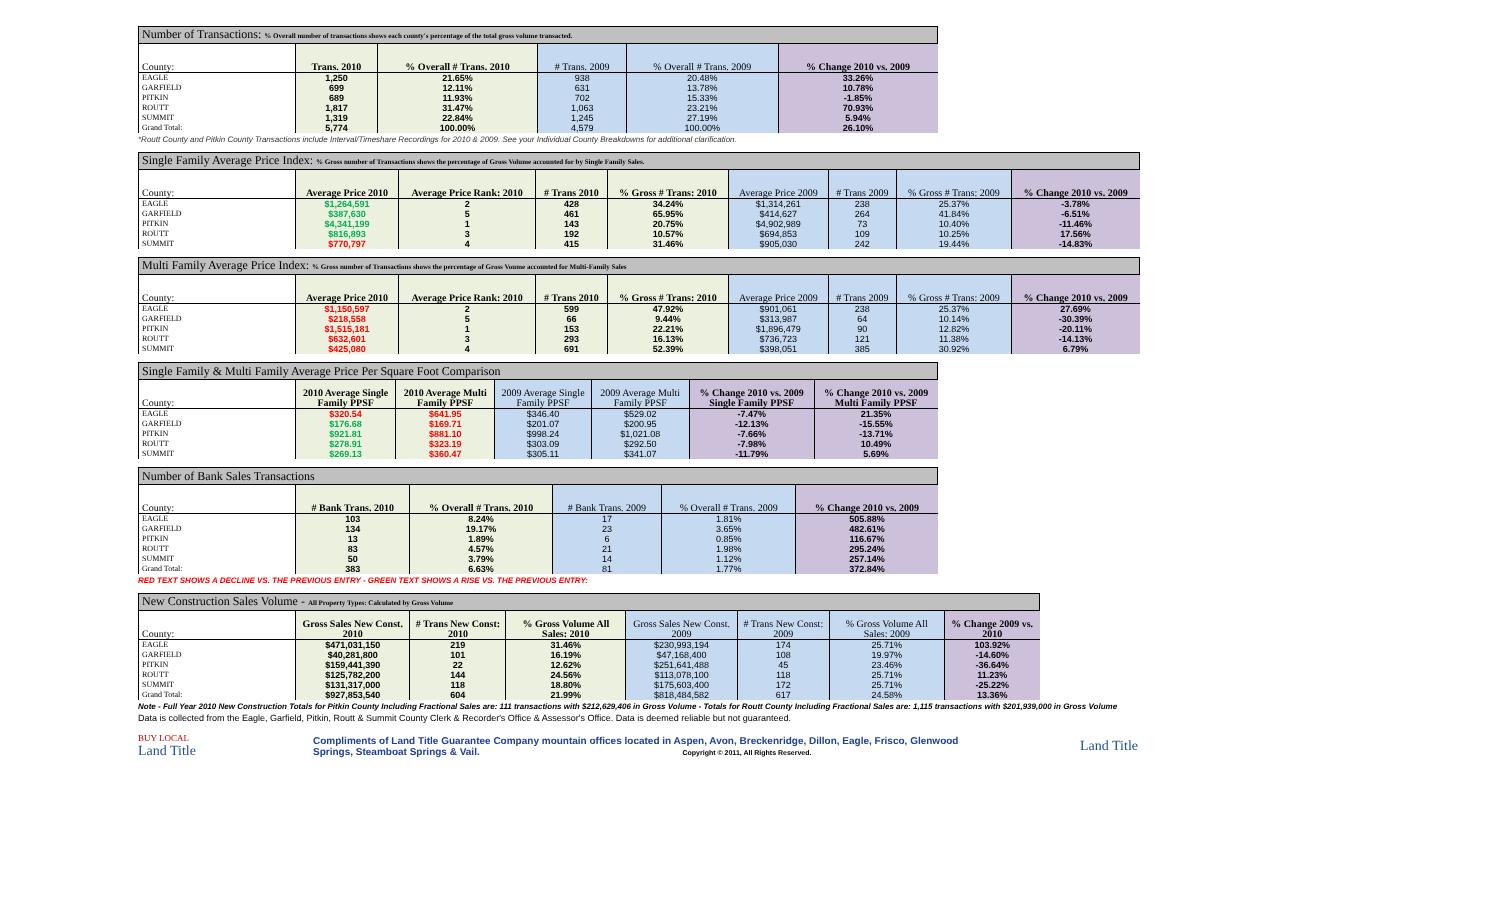| Number of Transactions: % Overall number of transactions shows each county's percentage of the total gross volume transacted. | | | | | |
| --- | --- | --- | --- | --- | --- |
| County: | Trans. 2010 | % Overall # Trans. 2010 | # Trans. 2009 | % Overall # Trans. 2009 | % Change 2010 vs. 2009 |
| EAGLE | 1,250 | 21.65% | 938 | 20.48% | 33.26% |
| GARFIELD | 699 | 12.11% | 631 | 13.78% | 10.78% |
| PITKIN | 689 | 11.93% | 702 | 15.33% | -1.85% |
| ROUTT | 1,817 | 31.47% | 1,063 | 23.21% | 70.93% |
| SUMMIT | 1,319 | 22.84% | 1,245 | 27.19% | 5.94% |
| Grand Total: | 5,774 | 100.00% | 4,579 | 100.00% | 26.10% |
*Routt County and Pitkin County Transactions include Interval/Timeshare Recordings for 2010 & 2009. See your Individual County Breakdowns for additional clarification.
| Single Family Average Price Index: % Gross number of Transactions shows the percentage of Gross Volume accounted for by Single Family Sales. | | | | | | | | |
| --- | --- | --- | --- | --- | --- | --- | --- | --- |
| County: | Average Price 2010 | Average Price Rank: 2010 | # Trans 2010 | % Gross # Trans: 2010 | Average Price 2009 | # Trans 2009 | % Gross # Trans: 2009 | % Change 2010 vs. 2009 |
| EAGLE | $1,264,591 | 2 | 428 | 34.24% | $1,314,261 | 238 | 25.37% | -3.78% |
| GARFIELD | $387,630 | 5 | 461 | 65.95% | $414,627 | 264 | 41.84% | -6.51% |
| PITKIN | $4,341,199 | 1 | 143 | 20.75% | $4,902,989 | 73 | 10.40% | -11.46% |
| ROUTT | $816,893 | 3 | 192 | 10.57% | $694,853 | 109 | 10.25% | 17.56% |
| SUMMIT | $770,797 | 4 | 415 | 31.46% | $905,030 | 242 | 19.44% | -14.83% |
| Multi Family Average Price Index: % Gross number of Transactions shows the percentage of Gross Voume accounted for Multi-Family Sales | | | | | | | | |
| --- | --- | --- | --- | --- | --- | --- | --- | --- |
| County: | Average Price 2010 | Average Price Rank: 2010 | # Trans 2010 | % Gross # Trans: 2010 | Average Price 2009 | # Trans 2009 | % Gross # Trans: 2009 | % Change 2010 vs. 2009 |
| EAGLE | $1,150,597 | 2 | 599 | 47.92% | $901,061 | 238 | 25.37% | 27.69% |
| GARFIELD | $218,558 | 5 | 66 | 9.44% | $313,987 | 64 | 10.14% | -30.39% |
| PITKIN | $1,515,181 | 1 | 153 | 22.21% | $1,896,479 | 90 | 12.82% | -20.11% |
| ROUTT | $632,601 | 3 | 293 | 16.13% | $736,723 | 121 | 11.38% | -14.13% |
| SUMMIT | $425,080 | 4 | 691 | 52.39% | $398,051 | 385 | 30.92% | 6.79% |
| Single Family & Multi Family Average Price Per Square Foot Comparison | | | | | | |
| --- | --- | --- | --- | --- | --- | --- |
| County: | 2010 Average Single Family PPSF | 2010 Average Multi Family PPSF | 2009 Average Single Family PPSF | 2009 Average Multi Family PPSF | % Change 2010 vs. 2009 Single Family PPSF | % Change 2010 vs. 2009 Multi Family PPSF |
| EAGLE | $320.54 | $641.95 | $346.40 | $529.02 | -7.47% | 21.35% |
| GARFIELD | $176.68 | $169.71 | $201.07 | $200.95 | -12.13% | -15.55% |
| PITKIN | $921.81 | $881.10 | $998.24 | $1,021.08 | -7.66% | -13.71% |
| ROUTT | $278.91 | $323.19 | $303.09 | $292.50 | -7.98% | 10.49% |
| SUMMIT | $269.13 | $360.47 | $305.11 | $341.07 | -11.79% | 5.69% |
| Number of Bank Sales Transactions | | | | | |
| --- | --- | --- | --- | --- | --- |
| County: | # Bank Trans. 2010 | % Overall # Trans. 2010 | # Bank Trans. 2009 | % Overall # Trans. 2009 | % Change 2010 vs. 2009 |
| EAGLE | 103 | 8.24% | 17 | 1.81% | 505.88% |
| GARFIELD | 134 | 19.17% | 23 | 3.65% | 482.61% |
| PITKIN | 13 | 1.89% | 6 | 0.85% | 116.67% |
| ROUTT | 83 | 4.57% | 21 | 1.98% | 295.24% |
| SUMMIT | 50 | 3.79% | 14 | 1.12% | 257.14% |
| Grand Total: | 383 | 6.63% | 81 | 1.77% | 372.84% |
RED TEXT SHOWS A DECLINE VS. THE PREVIOUS ENTRY - GREEN TEXT SHOWS A RISE VS. THE PREVIOUS ENTRY:
| New Construction Sales Volume - All Property Types: Calculated by Gross Volume | | | | | | | |
| --- | --- | --- | --- | --- | --- | --- | --- |
| County: | Gross Sales New Const. 2010 | # Trans New Const: 2010 | % Gross Volume All Sales: 2010 | Gross Sales New Const. 2009 | # Trans New Const: 2009 | % Gross Volume All Sales: 2009 | % Change 2009 vs. 2010 |
| EAGLE | $471,031,150 | 219 | 31.46% | $230,993,194 | 174 | 25.71% | 103.92% |
| GARFIELD | $40,281,800 | 101 | 16.19% | $47,168,400 | 108 | 19.97% | -14.60% |
| PITKIN | $159,441,390 | 22 | 12.62% | $251,641,488 | 45 | 23.46% | -36.64% |
| ROUTT | $125,782,200 | 144 | 24.56% | $113,078,100 | 118 | 25.71% | 11.23% |
| SUMMIT | $131,317,000 | 118 | 18.80% | $175,603,400 | 172 | 25.71% | -25.22% |
| Grand Total: | $927,853,540 | 604 | 21.99% | $818,484,582 | 617 | 24.58% | 13.36% |
Note - Full Year 2010 New Construction Totals for Pitkin County Including Fractional Sales are: 111 transactions with $212,629,406 in Gross Volume - Totals for Routt County Including Fractional Sales are: 1,115 transactions with $201,939,000 in Gross Volume
Data is collected from the Eagle, Garfield, Pitkin, Routt & Summit County Clerk & Recorder's Office & Assessor's Office. Data is deemed reliable but not guaranteed.
BUY LOCAL
Land Title
Compliments of Land Title Guarantee Company mountain offices located in Aspen, Avon, Breckenridge, Dillon, Eagle, Frisco, Glenwood Springs, Steamboat Springs & Vail. Copyright © 2011, All Rights Reserved.
Land Title